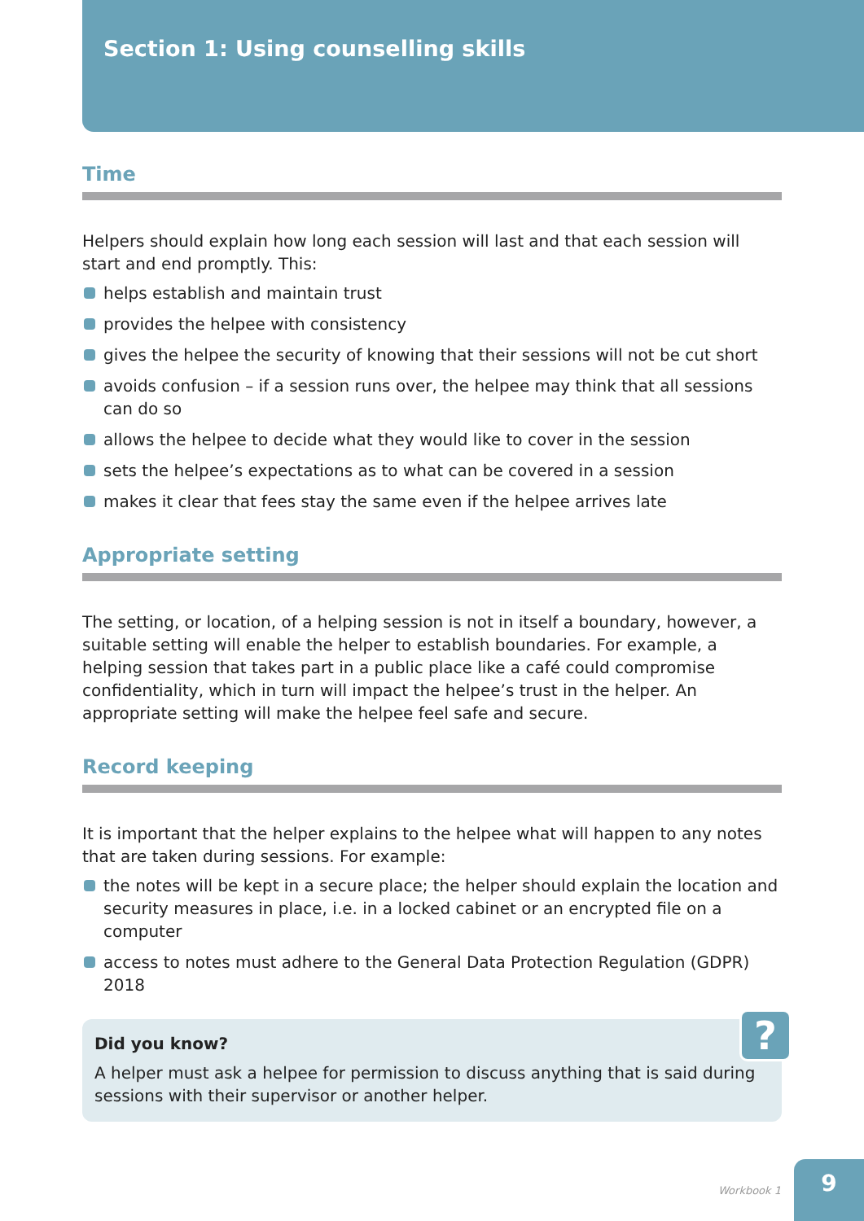Section 1: Using counselling skills
Time
Helpers should explain how long each session will last and that each session will start and end promptly. This:
helps establish and maintain trust
provides the helpee with consistency
gives the helpee the security of knowing that their sessions will not be cut short
avoids confusion – if a session runs over, the helpee may think that all sessions can do so
allows the helpee to decide what they would like to cover in the session
sets the helpee’s expectations as to what can be covered in a session
makes it clear that fees stay the same even if the helpee arrives late
Appropriate setting
The setting, or location, of a helping session is not in itself a boundary, however, a suitable setting will enable the helper to establish boundaries. For example, a helping session that takes part in a public place like a café could compromise confidentiality, which in turn will impact the helpee’s trust in the helper. An appropriate setting will make the helpee feel safe and secure.
Record keeping
It is important that the helper explains to the helpee what will happen to any notes that are taken during sessions. For example:
the notes will be kept in a secure place; the helper should explain the location and security measures in place, i.e. in a locked cabinet or an encrypted file on a computer
access to notes must adhere to the General Data Protection Regulation (GDPR) 2018
?
Did you know?
A helper must ask a helpee for permission to discuss anything that is said during sessions with their supervisor or another helper.
Workbook 1
9